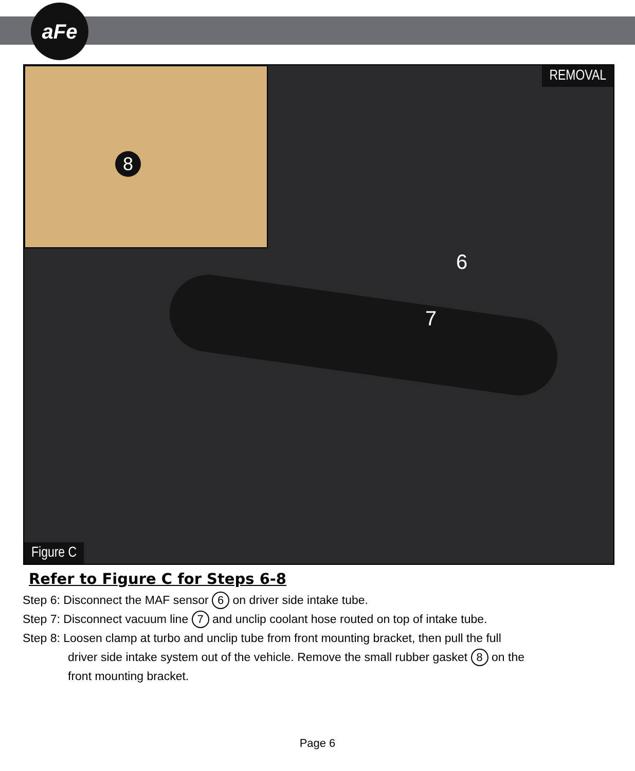aFe
8 REMOVAL
Figure C
6
7
Refer to Figure C for Steps 6-8
Step 6: Disconnect the MAF sensor 6 on driver side intake tube.
Step 7: Disconnect vacuum line 7 and unclip coolant hose routed on top of intake tube.
Step 8: Loosen clamp at turbo and unclip tube from front mounting bracket, then pull the full
driver side intake system out of the vehicle. Remove the small rubber gasket 8 on the
front mounting bracket.
Page 6